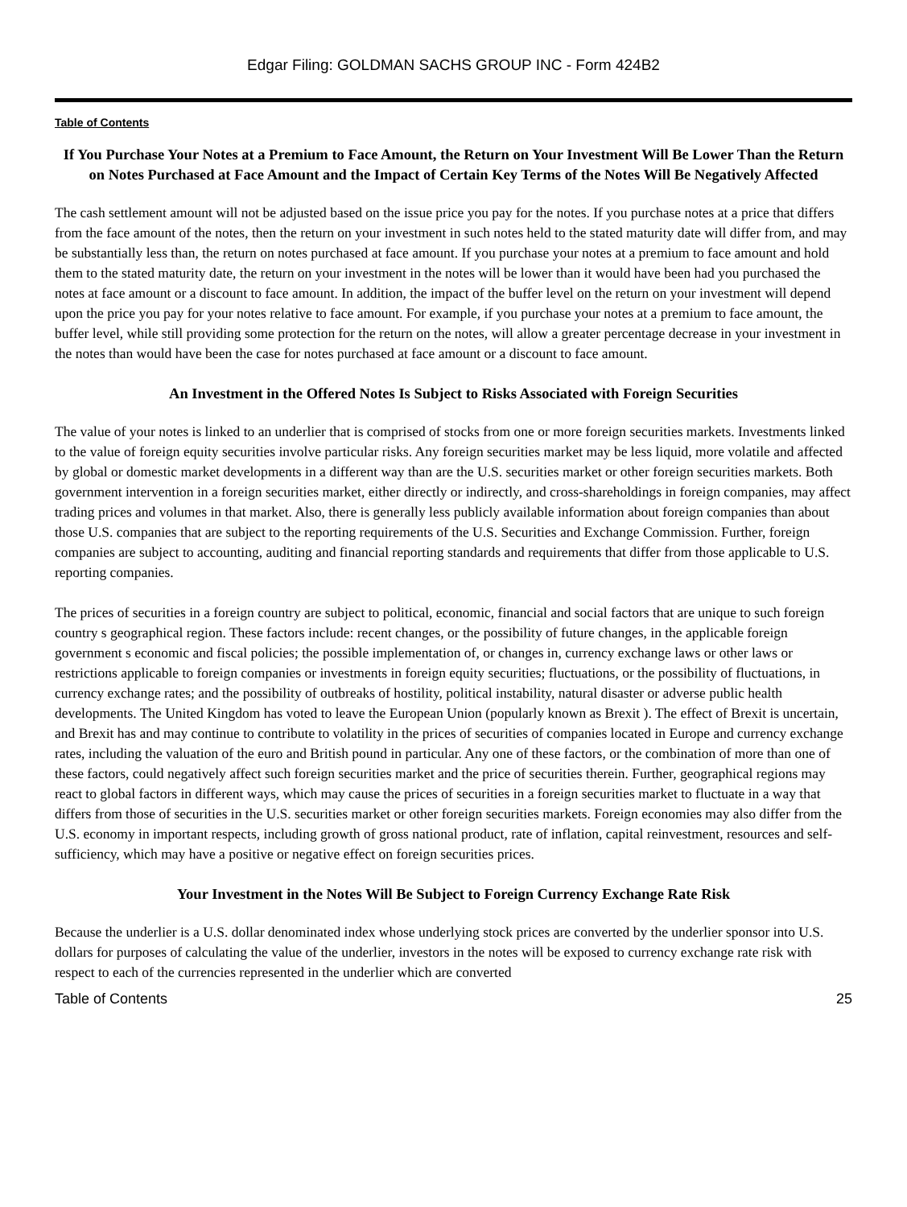Edgar Filing: GOLDMAN SACHS GROUP INC - Form 424B2
Table of Contents
If You Purchase Your Notes at a Premium to Face Amount, the Return on Your Investment Will Be Lower Than the Return on Notes Purchased at Face Amount and the Impact of Certain Key Terms of the Notes Will Be Negatively Affected
The cash settlement amount will not be adjusted based on the issue price you pay for the notes. If you purchase notes at a price that differs from the face amount of the notes, then the return on your investment in such notes held to the stated maturity date will differ from, and may be substantially less than, the return on notes purchased at face amount. If you purchase your notes at a premium to face amount and hold them to the stated maturity date, the return on your investment in the notes will be lower than it would have been had you purchased the notes at face amount or a discount to face amount. In addition, the impact of the buffer level on the return on your investment will depend upon the price you pay for your notes relative to face amount. For example, if you purchase your notes at a premium to face amount, the buffer level, while still providing some protection for the return on the notes, will allow a greater percentage decrease in your investment in the notes than would have been the case for notes purchased at face amount or a discount to face amount.
An Investment in the Offered Notes Is Subject to Risks Associated with Foreign Securities
The value of your notes is linked to an underlier that is comprised of stocks from one or more foreign securities markets. Investments linked to the value of foreign equity securities involve particular risks. Any foreign securities market may be less liquid, more volatile and affected by global or domestic market developments in a different way than are the U.S. securities market or other foreign securities markets. Both government intervention in a foreign securities market, either directly or indirectly, and cross-shareholdings in foreign companies, may affect trading prices and volumes in that market. Also, there is generally less publicly available information about foreign companies than about those U.S. companies that are subject to the reporting requirements of the U.S. Securities and Exchange Commission. Further, foreign companies are subject to accounting, auditing and financial reporting standards and requirements that differ from those applicable to U.S. reporting companies.
The prices of securities in a foreign country are subject to political, economic, financial and social factors that are unique to such foreign country s geographical region. These factors include: recent changes, or the possibility of future changes, in the applicable foreign government s economic and fiscal policies; the possible implementation of, or changes in, currency exchange laws or other laws or restrictions applicable to foreign companies or investments in foreign equity securities; fluctuations, or the possibility of fluctuations, in currency exchange rates; and the possibility of outbreaks of hostility, political instability, natural disaster or adverse public health developments. The United Kingdom has voted to leave the European Union (popularly known as Brexit ). The effect of Brexit is uncertain, and Brexit has and may continue to contribute to volatility in the prices of securities of companies located in Europe and currency exchange rates, including the valuation of the euro and British pound in particular. Any one of these factors, or the combination of more than one of these factors, could negatively affect such foreign securities market and the price of securities therein. Further, geographical regions may react to global factors in different ways, which may cause the prices of securities in a foreign securities market to fluctuate in a way that differs from those of securities in the U.S. securities market or other foreign securities markets. Foreign economies may also differ from the U.S. economy in important respects, including growth of gross national product, rate of inflation, capital reinvestment, resources and self-sufficiency, which may have a positive or negative effect on foreign securities prices.
Your Investment in the Notes Will Be Subject to Foreign Currency Exchange Rate Risk
Because the underlier is a U.S. dollar denominated index whose underlying stock prices are converted by the underlier sponsor into U.S. dollars for purposes of calculating the value of the underlier, investors in the notes will be exposed to currency exchange rate risk with respect to each of the currencies represented in the underlier which are converted
Table of Contents 25